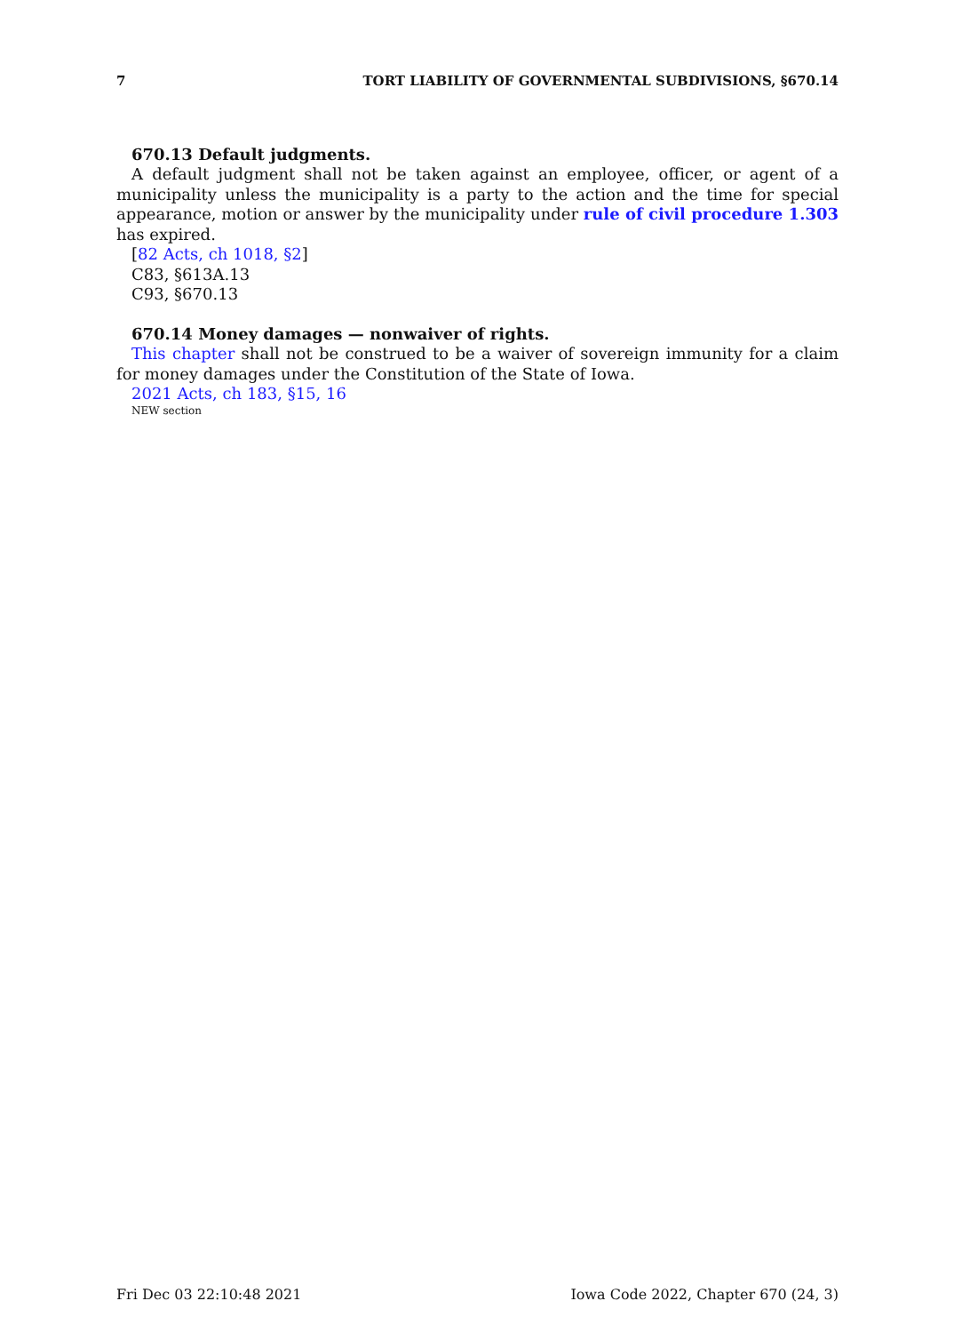7 TORT LIABILITY OF GOVERNMENTAL SUBDIVISIONS, §670.14
670.13 Default judgments.
A default judgment shall not be taken against an employee, officer, or agent of a municipality unless the municipality is a party to the action and the time for special appearance, motion or answer by the municipality under rule of civil procedure 1.303 has expired.
[82 Acts, ch 1018, §2]
C83, §613A.13
C93, §670.13
670.14 Money damages — nonwaiver of rights.
This chapter shall not be construed to be a waiver of sovereign immunity for a claim for money damages under the Constitution of the State of Iowa.
2021 Acts, ch 183, §15, 16
NEW section
Fri Dec 03 22:10:48 2021 Iowa Code 2022, Chapter 670 (24, 3)